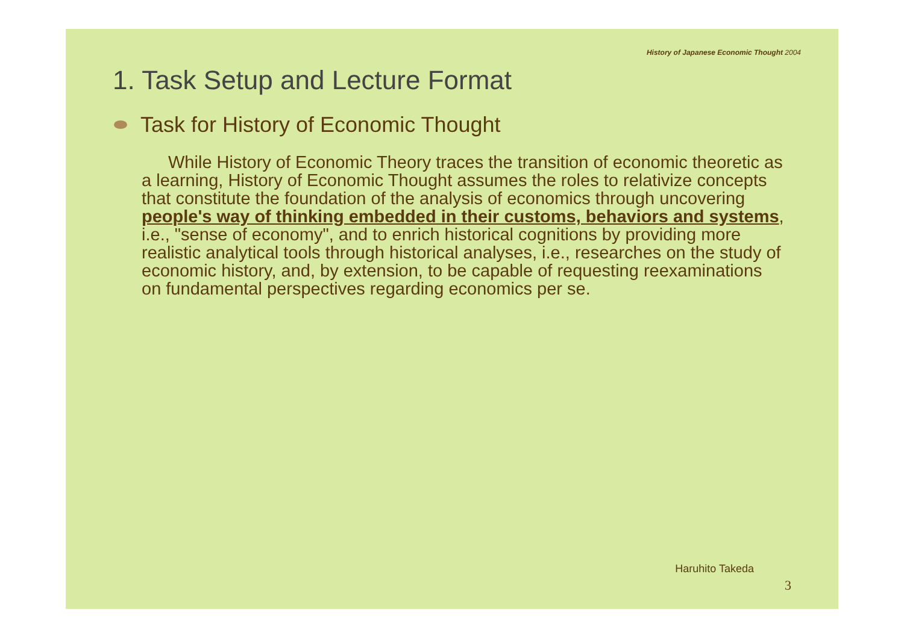History of Japanese Economic Thought 2004
1. Task Setup and Lecture Format
Task for History of Economic Thought
While History of Economic Theory traces the transition of economic theoretic as a learning, History of Economic Thought assumes the roles to relativize concepts that constitute the foundation of the analysis of economics through uncovering people's way of thinking embedded in their customs, behaviors and systems, i.e., "sense of economy", and to enrich historical cognitions by providing more realistic analytical tools through historical analyses, i.e., researches on the study of economic history, and, by extension, to be capable of requesting reexaminations on fundamental perspectives regarding economics per se.
Haruhito Takeda
3